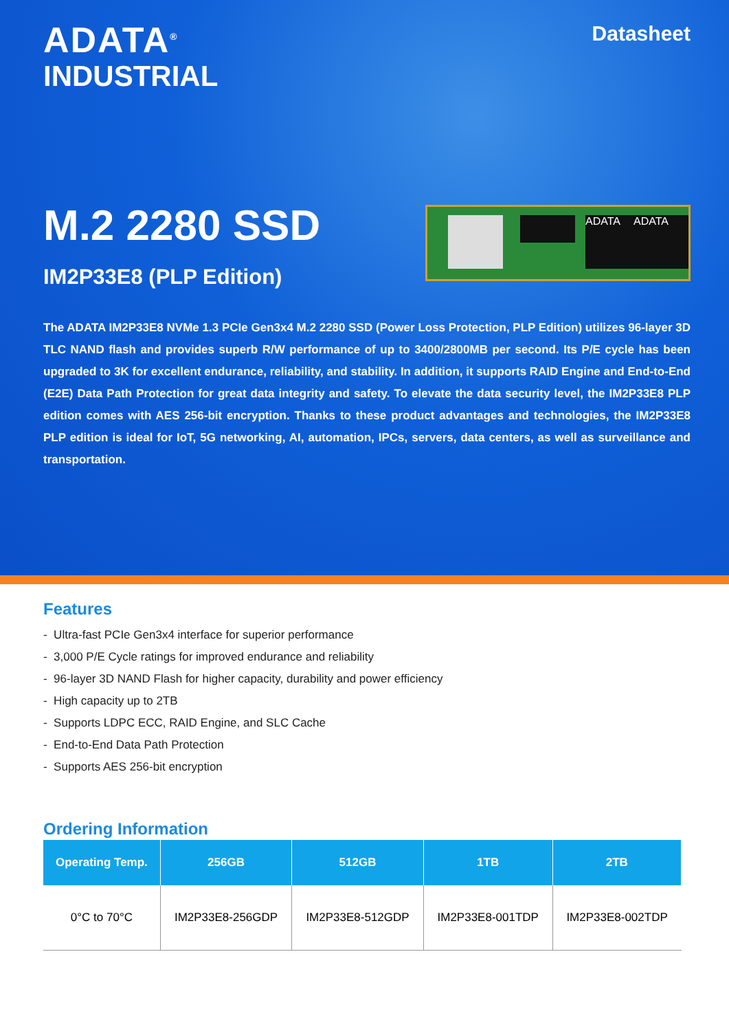ADATA<sup>®</sup>
INDUSTRIAL
Datasheet
M.2 2280 SSD
IM2P33E8 (PLP Edition)
ADATA ADATA
The ADATA IM2P33E8 NVMe 1.3 PCIe Gen3x4 M.2 2280 SSD (Power Loss Protection, PLP Edition) utilizes 96-layer 3D TLC NAND flash and provides superb R/W performance of up to 3400/2800MB per second. Its P/E cycle has been upgraded to 3K for excellent endurance, reliability, and stability. In addition, it supports RAID Engine and End-to-End (E2E) Data Path Protection for great data integrity and safety. To elevate the data security level, the IM2P33E8 PLP edition comes with AES 256-bit encryption. Thanks to these product advantages and technologies, the IM2P33E8 PLP edition is ideal for IoT, 5G networking, AI, automation, IPCs, servers, data centers, as well as surveillance and transportation.
Features
- Ultra-fast PCIe Gen3x4 interface for superior performance
- 3,000 P/E Cycle ratings for improved endurance and reliability
- 96-layer 3D NAND Flash for higher capacity, durability and power efficiency
- High capacity up to 2TB
- Supports LDPC ECC, RAID Engine, and SLC Cache
- End-to-End Data Path Protection
- Supports AES 256-bit encryption
Ordering Information
| Operating Temp. | 256GB | 512GB | 1TB | 2TB |
| --- | --- | --- | --- | --- |
| 0°C to 70°C | IM2P33E8-256GDP | IM2P33E8-512GDP | IM2P33E8-001TDP | IM2P33E8-002TDP |